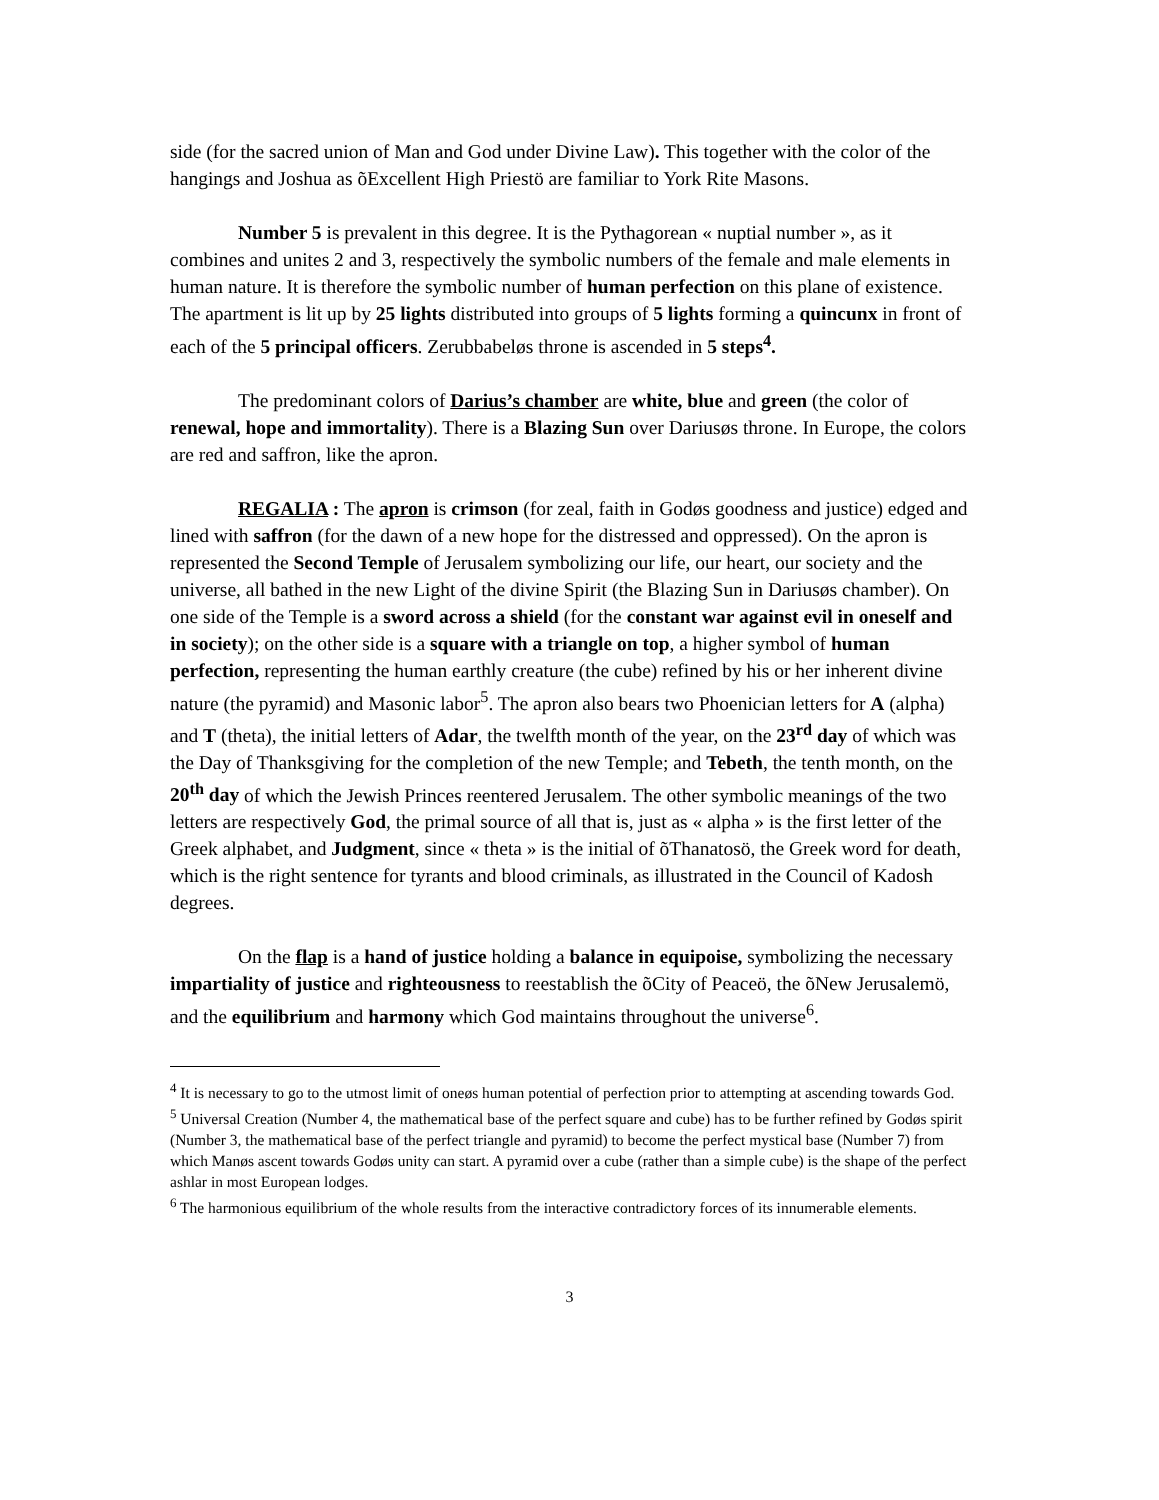side (for the sacred union of Man and God under Divine Law). This together with the color of the hangings and Joshua as õExcellent High Priestö are familiar to York Rite Masons.
Number 5 is prevalent in this degree. It is the Pythagorean « nuptial number », as it combines and unites 2 and 3, respectively the symbolic numbers of the female and male elements in human nature. It is therefore the symbolic number of human perfection on this plane of existence. The apartment is lit up by 25 lights distributed into groups of 5 lights forming a quincunx in front of each of the 5 principal officers. Zerubbabeløs throne is ascended in 5 steps<sup>4</sup>.
The predominant colors of Darius’s chamber are white, blue and green (the color of renewal, hope and immortality). There is a Blazing Sun over Dariusøs throne. In Europe, the colors are red and saffron, like the apron.
REGALIA : The apron is crimson (for zeal, faith in Godøs goodness and justice) edged and lined with saffron (for the dawn of a new hope for the distressed and oppressed). On the apron is represented the Second Temple of Jerusalem symbolizing our life, our heart, our society and the universe, all bathed in the new Light of the divine Spirit (the Blazing Sun in Dariusøs chamber). On one side of the Temple is a sword across a shield (for the constant war against evil in oneself and in society); on the other side is a square with a triangle on top, a higher symbol of human perfection, representing the human earthly creature (the cube) refined by his or her inherent divine nature (the pyramid) and Masonic labor<sup>5</sup>. The apron also bears two Phoenician letters for A (alpha) and T (theta), the initial letters of Adar, the twelfth month of the year, on the 23<sup>rd</sup> day of which was the Day of Thanksgiving for the completion of the new Temple; and Tebeth, the tenth month, on the 20<sup>th</sup> day of which the Jewish Princes reentered Jerusalem. The other symbolic meanings of the two letters are respectively God, the primal source of all that is, just as « alpha » is the first letter of the Greek alphabet, and Judgment, since « theta » is the initial of õThanatosö, the Greek word for death, which is the right sentence for tyrants and blood criminals, as illustrated in the Council of Kadosh degrees.
On the flap is a hand of justice holding a balance in equipoise, symbolizing the necessary impartiality of justice and righteousness to reestablish the õCity of Peaceö, the õNew Jerusalemö, and the equilibrium and harmony which God maintains throughout the universe<sup>6</sup>.
<sup>4</sup> It is necessary to go to the utmost limit of oneøs human potential of perfection prior to attempting at ascending towards God.
<sup>5</sup> Universal Creation (Number 4, the mathematical base of the perfect square and cube) has to be further refined by Godøs spirit (Number 3, the mathematical base of the perfect triangle and pyramid) to become the perfect mystical base (Number 7) from which Manøs ascent towards Godøs unity can start. A pyramid over a cube (rather than a simple cube) is the shape of the perfect ashlar in most European lodges.
<sup>6</sup> The harmonious equilibrium of the whole results from the interactive contradictory forces of its innumerable elements.
3